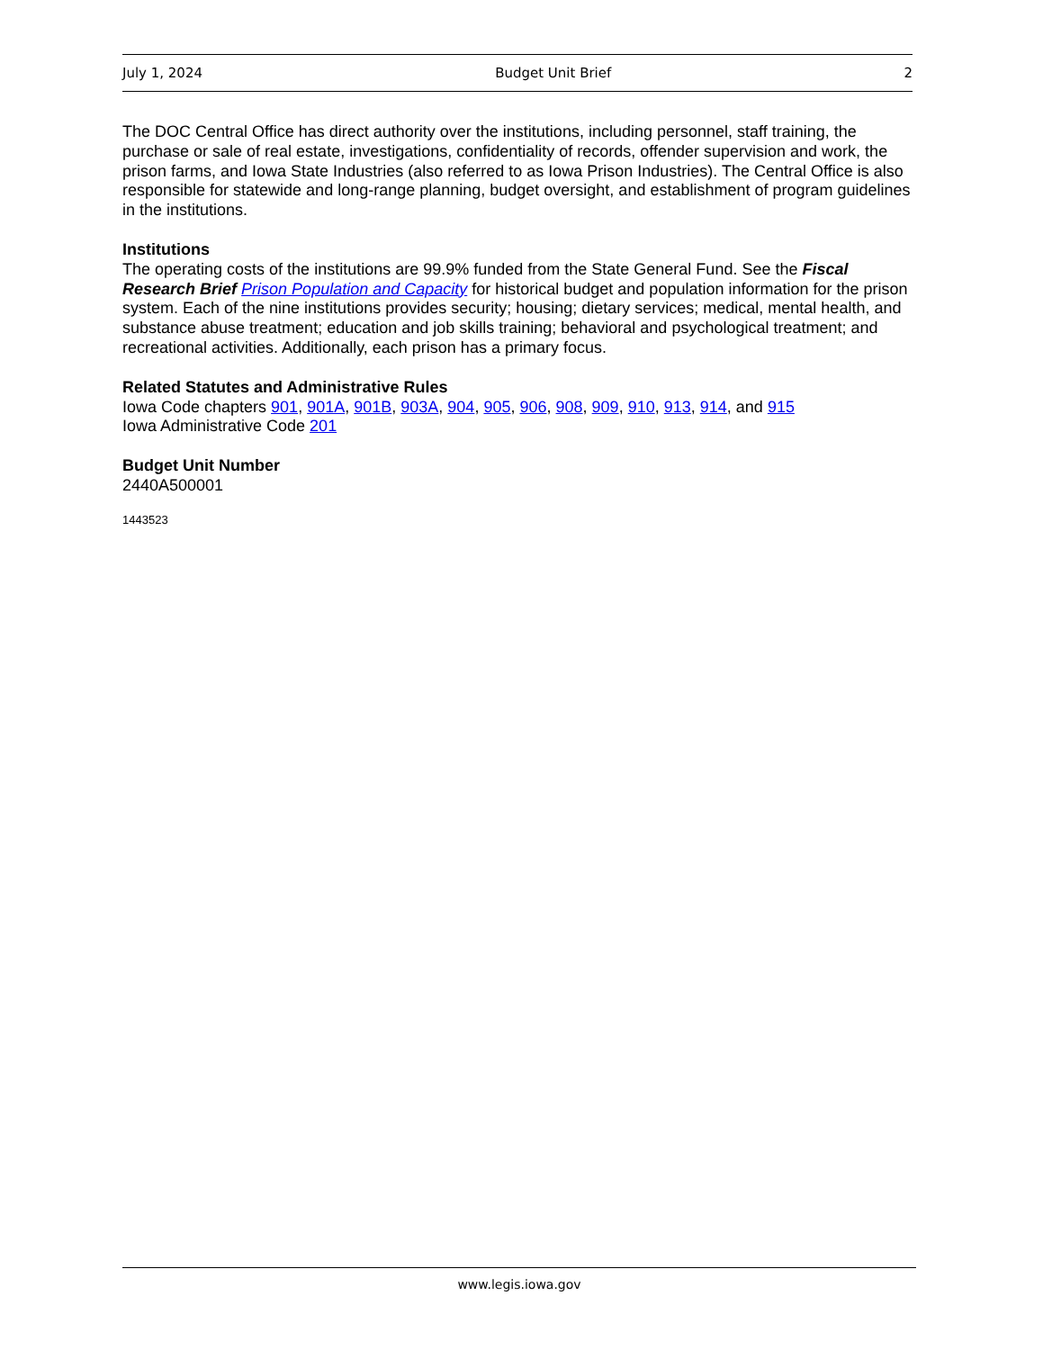July 1, 2024 Budget Unit Brief 2
The DOC Central Office has direct authority over the institutions, including personnel, staff training, the purchase or sale of real estate, investigations, confidentiality of records, offender supervision and work, the prison farms, and Iowa State Industries (also referred to as Iowa Prison Industries). The Central Office is also responsible for statewide and long-range planning, budget oversight, and establishment of program guidelines in the institutions.
Institutions
The operating costs of the institutions are 99.9% funded from the State General Fund. See the Fiscal Research Brief Prison Population and Capacity for historical budget and population information for the prison system. Each of the nine institutions provides security; housing; dietary services; medical, mental health, and substance abuse treatment; education and job skills training; behavioral and psychological treatment; and recreational activities. Additionally, each prison has a primary focus.
Related Statutes and Administrative Rules
Iowa Code chapters 901, 901A, 901B, 903A, 904, 905, 906, 908, 909, 910, 913, 914, and 915
Iowa Administrative Code 201
Budget Unit Number
2440A500001
1443523
www.legis.iowa.gov